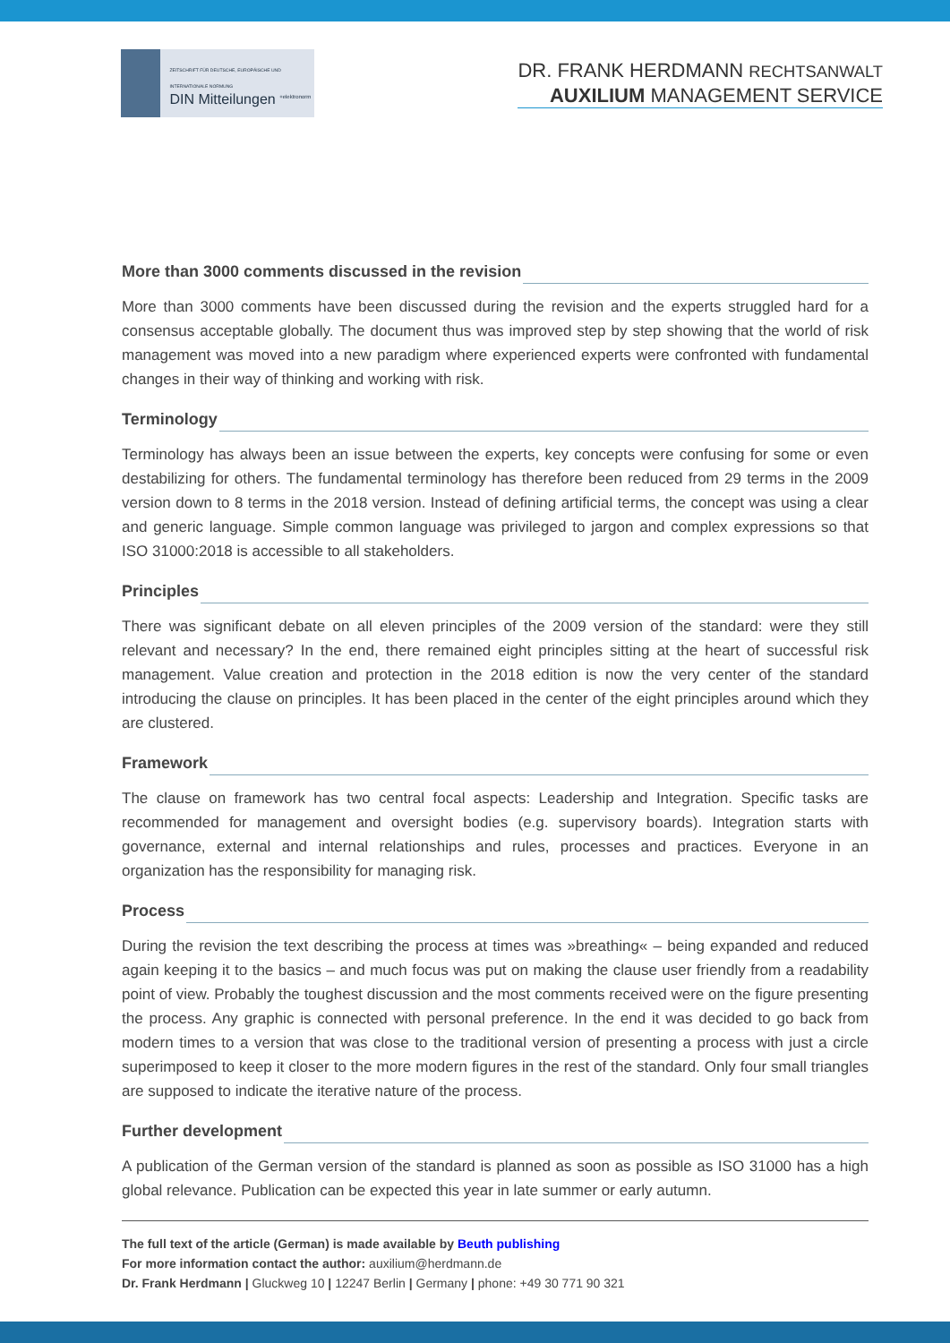ZEITSCHRIFT FÜR DEUTSCHE, EUROPÄISCHE UND INTERNATIONALE NORMUNG
DIN Mitteilungen <sup>+elektronorm</sup>
DR. FRANK HERDMANN RECHTSANWALT
AUXILIUM MANAGEMENT SERVICE
More than 3000 comments discussed in the revision
More than 3000 comments have been discussed during the revision and the experts struggled hard for a consensus acceptable globally. The document thus was improved step by step showing that the world of risk management was moved into a new paradigm where experienced experts were confronted with fundamental changes in their way of thinking and working with risk.
Terminology
Terminology has always been an issue between the experts, key concepts were confusing for some or even destabilizing for others. The fundamental terminology has therefore been reduced from 29 terms in the 2009 version down to 8 terms in the 2018 version. Instead of defining artificial terms, the concept was using a clear and generic language. Simple common language was privileged to jargon and complex expressions so that ISO 31000:2018 is accessible to all stakeholders.
Principles
There was significant debate on all eleven principles of the 2009 version of the standard: were they still relevant and necessary? In the end, there remained eight principles sitting at the heart of successful risk management. Value creation and protection in the 2018 edition is now the very center of the standard introducing the clause on principles. It has been placed in the center of the eight principles around which they are clustered.
Framework
The clause on framework has two central focal aspects: Leadership and Integration. Specific tasks are recommended for management and oversight bodies (e.g. supervisory boards). Integration starts with governance, external and internal relationships and rules, processes and practices. Everyone in an organization has the responsibility for managing risk.
Process
During the revision the text describing the process at times was »breathing« – being expanded and reduced again keeping it to the basics – and much focus was put on making the clause user friendly from a readability point of view. Probably the toughest discussion and the most comments received were on the figure presenting the process. Any graphic is connected with personal preference. In the end it was decided to go back from modern times to a version that was close to the traditional version of presenting a process with just a circle superimposed to keep it closer to the more modern figures in the rest of the standard. Only four small triangles are supposed to indicate the iterative nature of the process.
Further development
A publication of the German version of the standard is planned as soon as possible as ISO 31000 has a high global relevance. Publication can be expected this year in late summer or early autumn.
The full text of the article (German) is made available by Beuth publishing
For more information contact the author: auxilium@herdmann.de
Dr. Frank Herdmann | Gluckweg 10 | 12247 Berlin | Germany | phone: +49 30 771 90 321